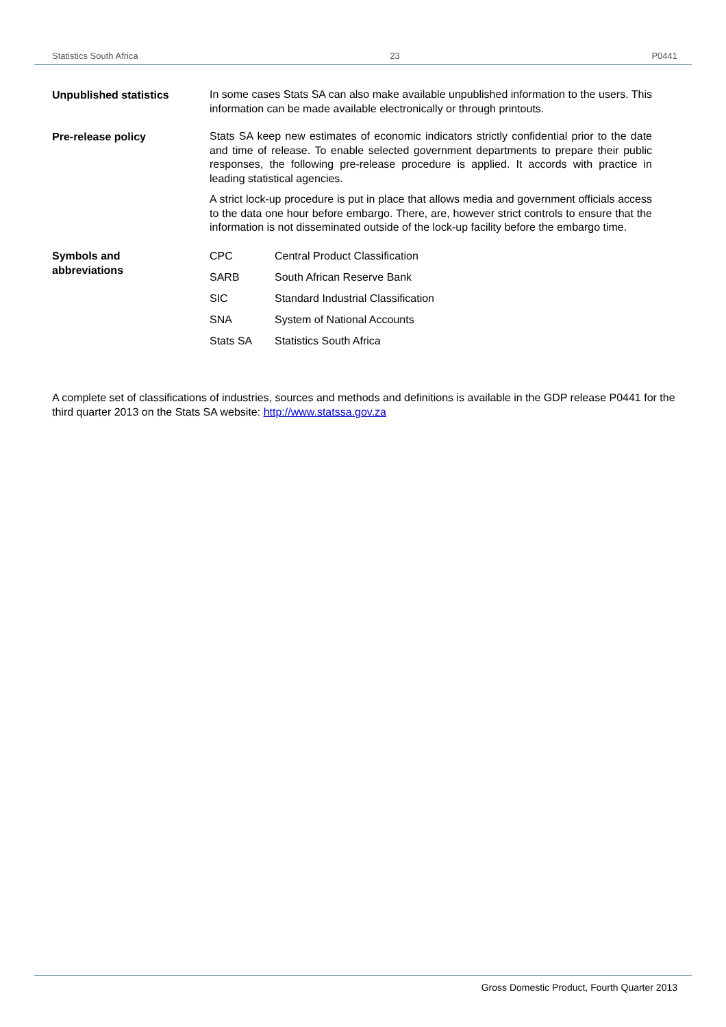Statistics South Africa 23 P0441
Unpublished statistics
In some cases Stats SA can also make available unpublished information to the users. This information can be made available electronically or through printouts.
Pre-release policy
Stats SA keep new estimates of economic indicators strictly confidential prior to the date and time of release. To enable selected government departments to prepare their public responses, the following pre-release procedure is applied. It accords with practice in leading statistical agencies.
A strict lock-up procedure is put in place that allows media and government officials access to the data one hour before embargo. There, are, however strict controls to ensure that the information is not disseminated outside of the lock-up facility before the embargo time.
Symbols and
abbreviations
CPC Central Product Classification
SARB South African Reserve Bank
SIC Standard Industrial Classification
SNA System of National Accounts
Stats SA Statistics South Africa
A complete set of classifications of industries, sources and methods and definitions is available in the GDP release P0441 for the third quarter 2013 on the Stats SA website: http://www.statssa.gov.za
Gross Domestic Product, Fourth Quarter 2013